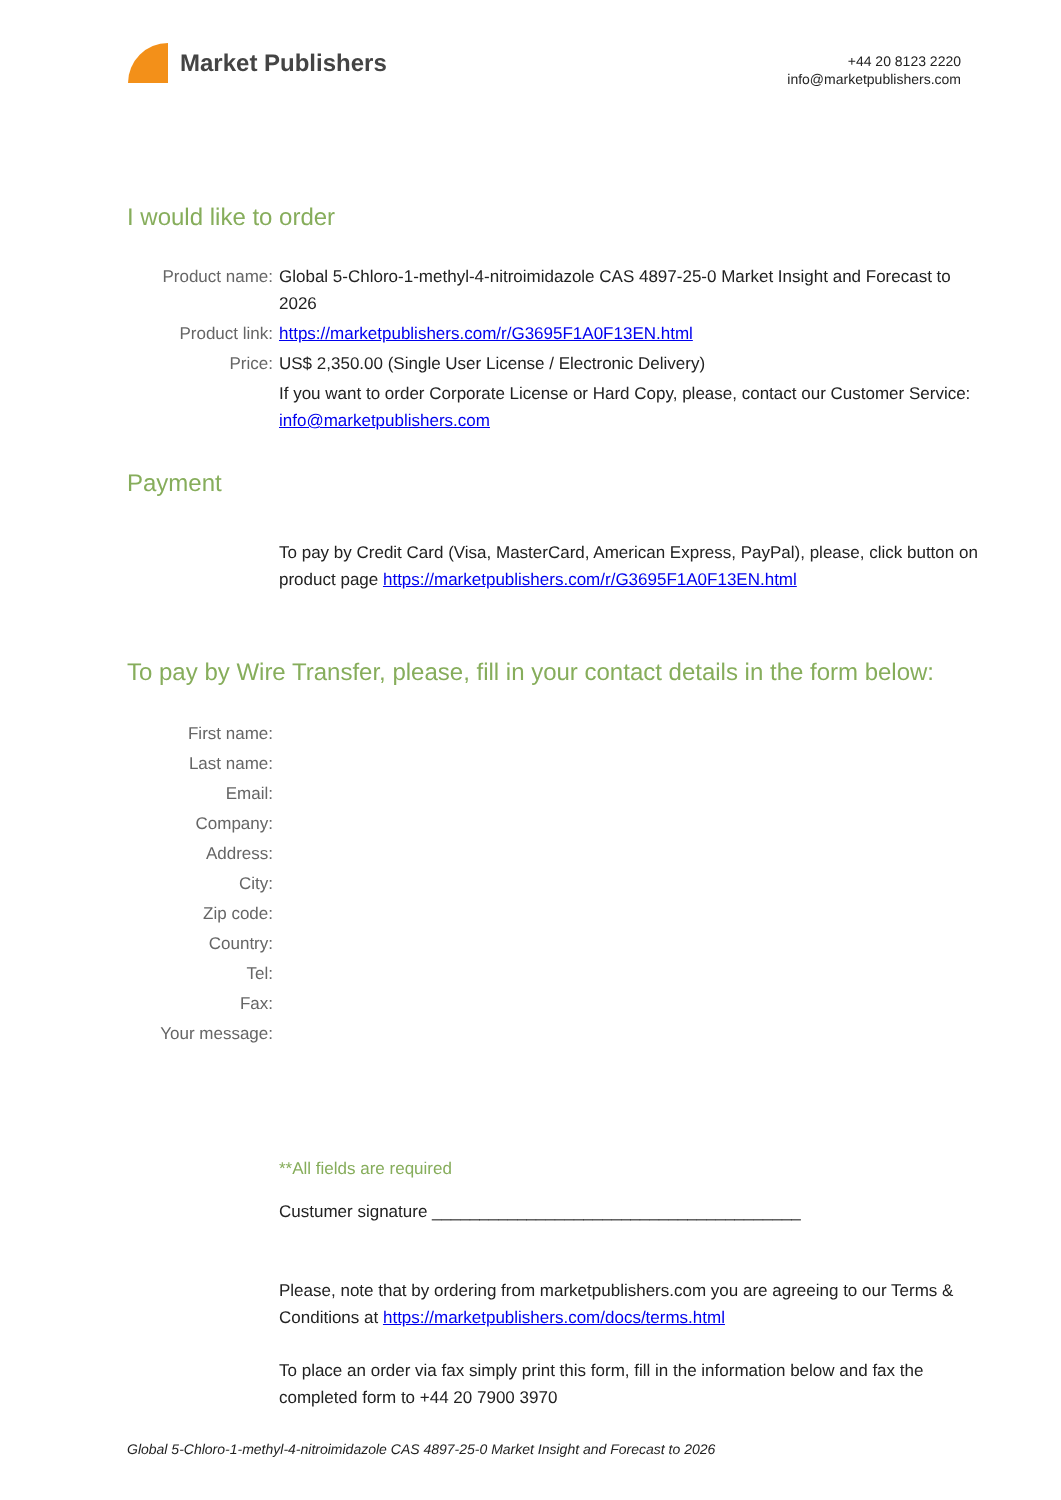Market Publishers
+44 20 8123 2220
info@marketpublishers.com
I would like to order
Product name: Global 5-Chloro-1-methyl-4-nitroimidazole CAS 4897-25-0 Market Insight and Forecast to 2026
Product link: https://marketpublishers.com/r/G3695F1A0F13EN.html
Price: US$ 2,350.00 (Single User License / Electronic Delivery)
If you want to order Corporate License or Hard Copy, please, contact our Customer Service:
info@marketpublishers.com
Payment
To pay by Credit Card (Visa, MasterCard, American Express, PayPal), please, click button on product page https://marketpublishers.com/r/G3695F1A0F13EN.html
To pay by Wire Transfer, please, fill in your contact details in the form below:
First name:
Last name:
Email:
Company:
Address:
City:
Zip code:
Country:
Tel:
Fax:
Your message:
**All fields are required
Custumer signature _______________________________________
Please, note that by ordering from marketpublishers.com you are agreeing to our Terms & Conditions at https://marketpublishers.com/docs/terms.html
To place an order via fax simply print this form, fill in the information below and fax the completed form to +44 20 7900 3970
Global 5-Chloro-1-methyl-4-nitroimidazole CAS 4897-25-0 Market Insight and Forecast to 2026